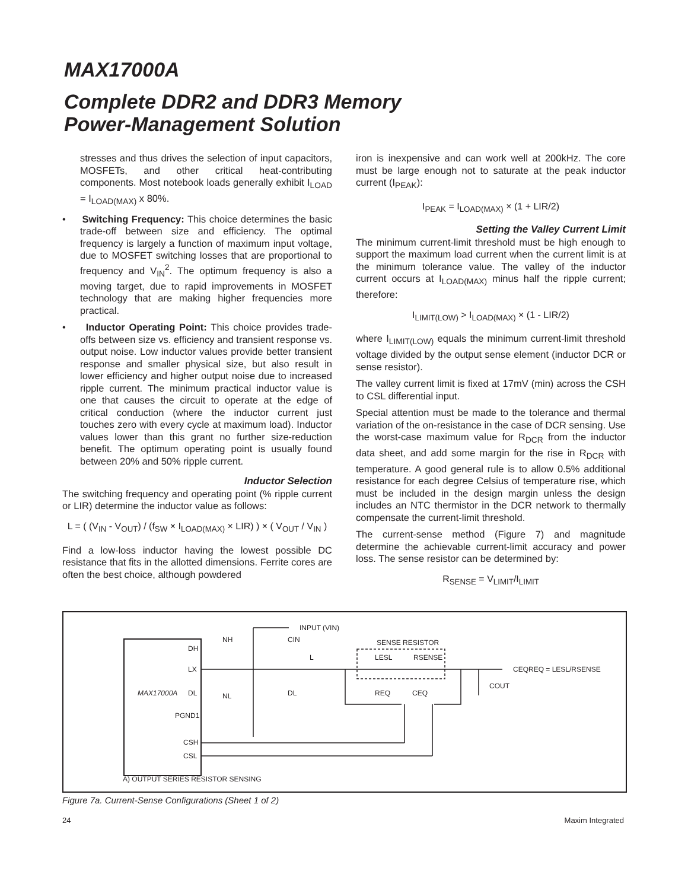MAX17000A
Complete DDR2 and DDR3 Memory
Power-Management Solution
stresses and thus drives the selection of input capacitors, MOSFETs, and other critical heat-contributing components. Most notebook loads generally exhibit I<sub>LOAD</sub> = I<sub>LOAD(MAX)</sub> x 80%.
• Switching Frequency: This choice determines the basic trade-off between size and efficiency. The optimal frequency is largely a function of maximum input voltage, due to MOSFET switching losses that are proportional to frequency and V<sub>IN</sub><sup>2</sup>. The optimum frequency is also a moving target, due to rapid improvements in MOSFET technology that are making higher frequencies more practical.
• Inductor Operating Point: This choice provides trade-offs between size vs. efficiency and transient response vs. output noise. Low inductor values provide better transient response and smaller physical size, but also result in lower efficiency and higher output noise due to increased ripple current. The minimum practical inductor value is one that causes the circuit to operate at the edge of critical conduction (where the inductor current just touches zero with every cycle at maximum load). Inductor values lower than this grant no further size-reduction benefit. The optimum operating point is usually found between 20% and 50% ripple current.
Inductor Selection
The switching frequency and operating point (% ripple current or LIR) determine the inductor value as follows:
L = ( (V<sub>IN</sub> - V<sub>OUT</sub>) / (f<sub>SW</sub> × I<sub>LOAD(MAX)</sub> × LIR) ) × ( V<sub>OUT</sub> / V<sub>IN</sub> )
Find a low-loss inductor having the lowest possible DC resistance that fits in the allotted dimensions. Ferrite cores are often the best choice, although powdered
iron is inexpensive and can work well at 200kHz. The core must be large enough not to saturate at the peak inductor current (I<sub>PEAK</sub>):
I<sub>PEAK</sub> = I<sub>LOAD(MAX)</sub> × (1 + LIR/2)
Setting the Valley Current Limit
The minimum current-limit threshold must be high enough to support the maximum load current when the current limit is at the minimum tolerance value. The valley of the inductor current occurs at I<sub>LOAD(MAX)</sub> minus half the ripple current; therefore:
I<sub>LIMIT(LOW)</sub> > I<sub>LOAD(MAX)</sub> × (1 - LIR/2)
where I<sub>LIMIT(LOW)</sub> equals the minimum current-limit threshold voltage divided by the output sense element (inductor DCR or sense resistor).
The valley current limit is fixed at 17mV (min) across the CSH to CSL differential input.
Special attention must be made to the tolerance and thermal variation of the on-resistance in the case of DCR sensing. Use the worst-case maximum value for R<sub>DCR</sub> from the inductor data sheet, and add some margin for the rise in R<sub>DCR</sub> with temperature. A good general rule is to allow 0.5% additional resistance for each degree Celsius of temperature rise, which must be included in the design margin unless the design includes an NTC thermistor in the DCR network to thermally compensate the current-limit threshold.
The current-sense method (Figure 7) and magnitude determine the achievable current-limit accuracy and power loss. The sense resistor can be determined by:
R<sub>SENSE</sub> = V<sub>LIMIT</sub>/I<sub>LIMIT</sub>
DH
LX
MAX17000A
DL
PGND1
CSH
CSL
INPUT (VIN)
CIN
NH
NL
DL
L
SENSE RESISTOR
LESL
RSENSE
REQ
CEQ
COUT
CEQREQ = LESL/RSENSE
A) OUTPUT SERIES RESISTOR SENSING
Figure 7a. Current-Sense Configurations (Sheet 1 of 2)
24 Maxim Integrated